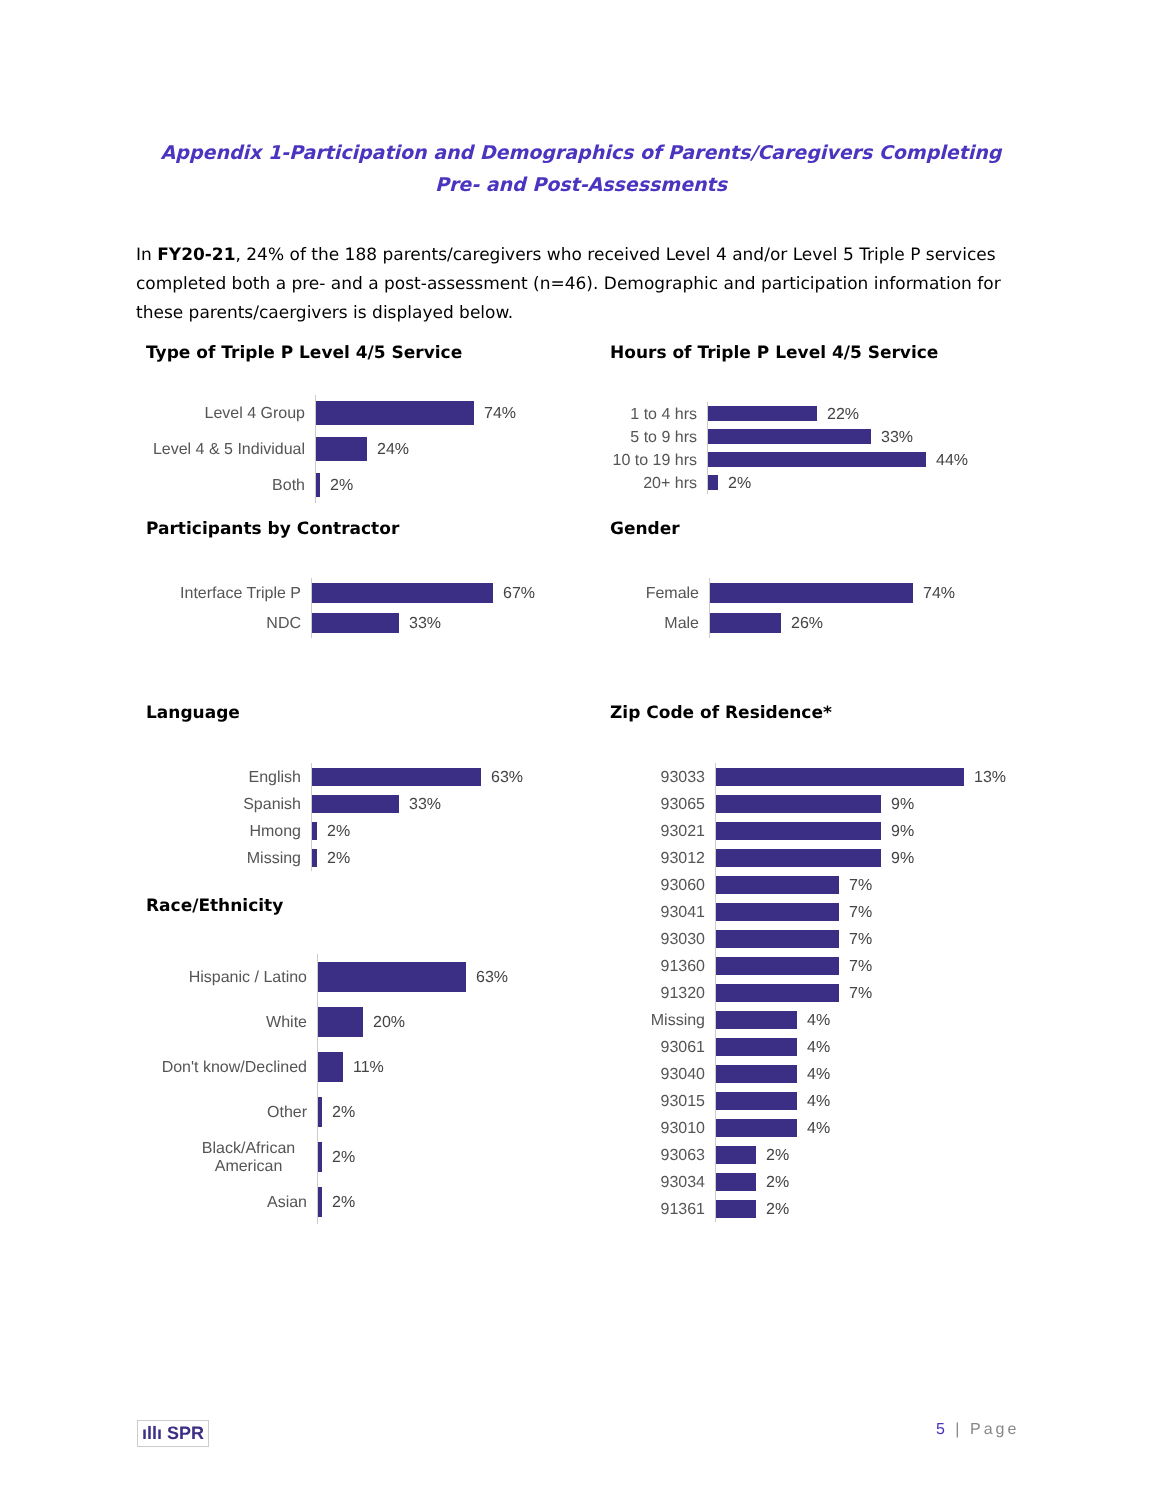Appendix 1-Participation and Demographics of Parents/Caregivers Completing Pre- and Post-Assessments
In FY20-21, 24% of the 188 parents/caregivers who received Level 4 and/or Level 5 Triple P services completed both a pre- and a post-assessment (n=46). Demographic and participation information for these parents/caergivers is displayed below.
Type of Triple P Level 4/5 Service
Level 4 Group
74%
Level 4 & 5 Individual
24%
Both
2%
Hours of Triple P Level 4/5 Service
1 to 4 hrs
22%
5 to 9 hrs
33%
10 to 19 hrs
44%
20+ hrs
2%
Participants by Contractor
Interface Triple P
67%
NDC
33%
Gender
Female
74%
Male
26%
Language
English
63%
Spanish
33%
Hmong
2%
Missing
2%
Race/Ethnicity
Hispanic / Latino
63%
White
20%
Don't know/Declined
11%
Other
2%
Black/African American
2%
Asian
2%
Zip Code of Residence*
93033
13%
93065
9%
93021
9%
93012
9%
93060
7%
93041
7%
93030
7%
91360
7%
91320
7%
Missing
4%
93061
4%
93040
4%
93015
4%
93010
4%
93063
2%
93034
2%
91361
2%
ıllı SPR 5 | Page